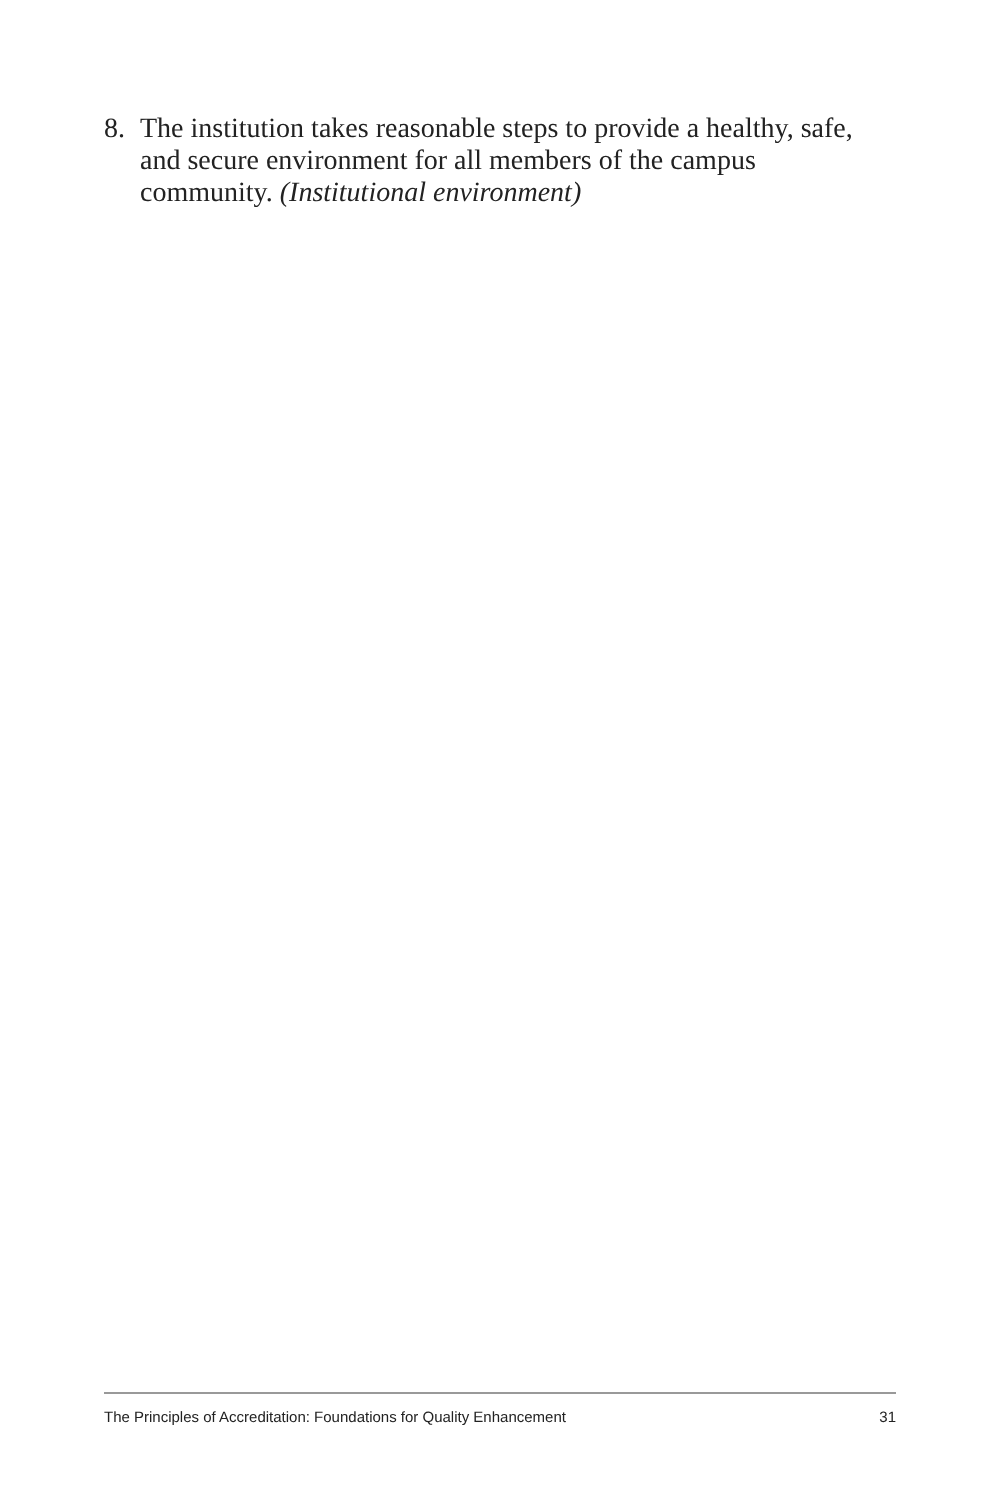8. The institution takes reasonable steps to provide a healthy, safe, and secure environment for all members of the campus community. (Institutional environment)
The Principles of Accreditation: Foundations for Quality Enhancement 31